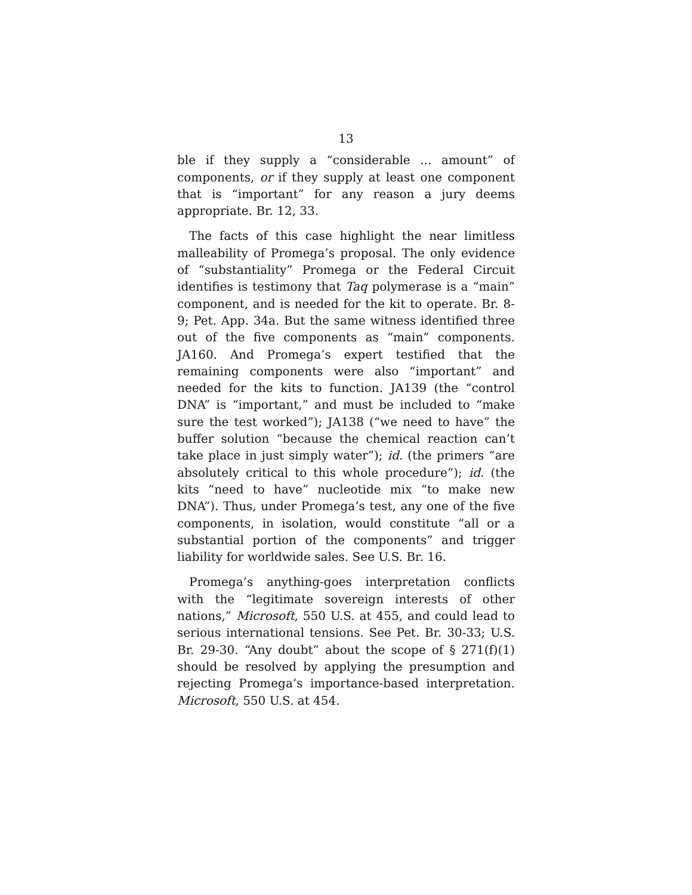13
ble if they supply a “considerable ... amount” of components, or if they supply at least one component that is “important” for any reason a jury deems appropriate. Br. 12, 33.
The facts of this case highlight the near limitless malleability of Promega’s proposal. The only evidence of “substantiality” Promega or the Federal Circuit identifies is testimony that Taq polymerase is a “main” component, and is needed for the kit to operate. Br. 8-9; Pet. App. 34a. But the same witness identified three out of the five components as “main” components. JA160. And Promega’s expert testified that the remaining components were also “important” and needed for the kits to function. JA139 (the “control DNA” is “important,” and must be included to “make sure the test worked”); JA138 (“we need to have” the buffer solution “because the chemical reaction can’t take place in just simply water”); id. (the primers “are absolutely critical to this whole procedure”); id. (the kits “need to have” nucleotide mix “to make new DNA”). Thus, under Promega’s test, any one of the five components, in isolation, would constitute “all or a substantial portion of the components” and trigger liability for worldwide sales. See U.S. Br. 16.
Promega’s anything-goes interpretation conflicts with the “legitimate sovereign interests of other nations,” Microsoft, 550 U.S. at 455, and could lead to serious international tensions. See Pet. Br. 30-33; U.S. Br. 29-30. “Any doubt” about the scope of § 271(f)(1) should be resolved by applying the presumption and rejecting Promega’s importance-based interpretation. Microsoft, 550 U.S. at 454.